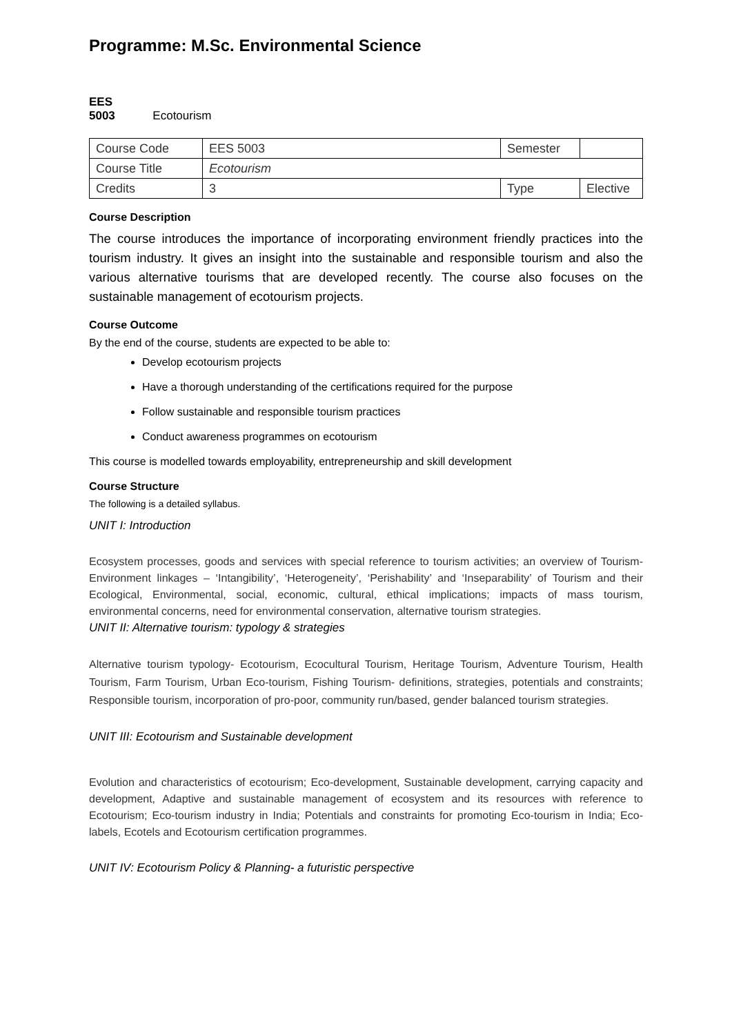Programme: M.Sc. Environmental Science
EES 5003 Ecotourism
| Course Code | EES 5003 | Semester | |
| Course Title | Ecotourism | | |
| Credits | 3 | Type | Elective |
Course Description
The course introduces the importance of incorporating environment friendly practices into the tourism industry. It gives an insight into the sustainable and responsible tourism and also the various alternative tourisms that are developed recently. The course also focuses on the sustainable management of ecotourism projects.
Course Outcome
By the end of the course, students are expected to be able to:
Develop ecotourism projects
Have a thorough understanding of the certifications required for the purpose
Follow sustainable and responsible tourism practices
Conduct awareness programmes on ecotourism
This course is modelled towards employability, entrepreneurship and skill development
Course Structure
The following is a detailed syllabus.
UNIT I: Introduction
Ecosystem processes, goods and services with special reference to tourism activities; an overview of Tourism-Environment linkages – ‘Intangibility’, ‘Heterogeneity’, ‘Perishability’ and ‘Inseparability’ of Tourism and their Ecological, Environmental, social, economic, cultural, ethical implications; impacts of mass tourism, environmental concerns, need for environmental conservation, alternative tourism strategies.
UNIT II: Alternative tourism: typology & strategies
Alternative tourism typology- Ecotourism, Ecocultural Tourism, Heritage Tourism, Adventure Tourism, Health Tourism, Farm Tourism, Urban Eco-tourism, Fishing Tourism- definitions, strategies, potentials and constraints; Responsible tourism, incorporation of pro-poor, community run/based, gender balanced tourism strategies.
UNIT III: Ecotourism and Sustainable development
Evolution and characteristics of ecotourism; Eco-development, Sustainable development, carrying capacity and development, Adaptive and sustainable management of ecosystem and its resources with reference to Ecotourism; Eco-tourism industry in India; Potentials and constraints for promoting Eco-tourism in India; Eco-labels, Ecotels and Ecotourism certification programmes.
UNIT IV: Ecotourism Policy & Planning- a futuristic perspective